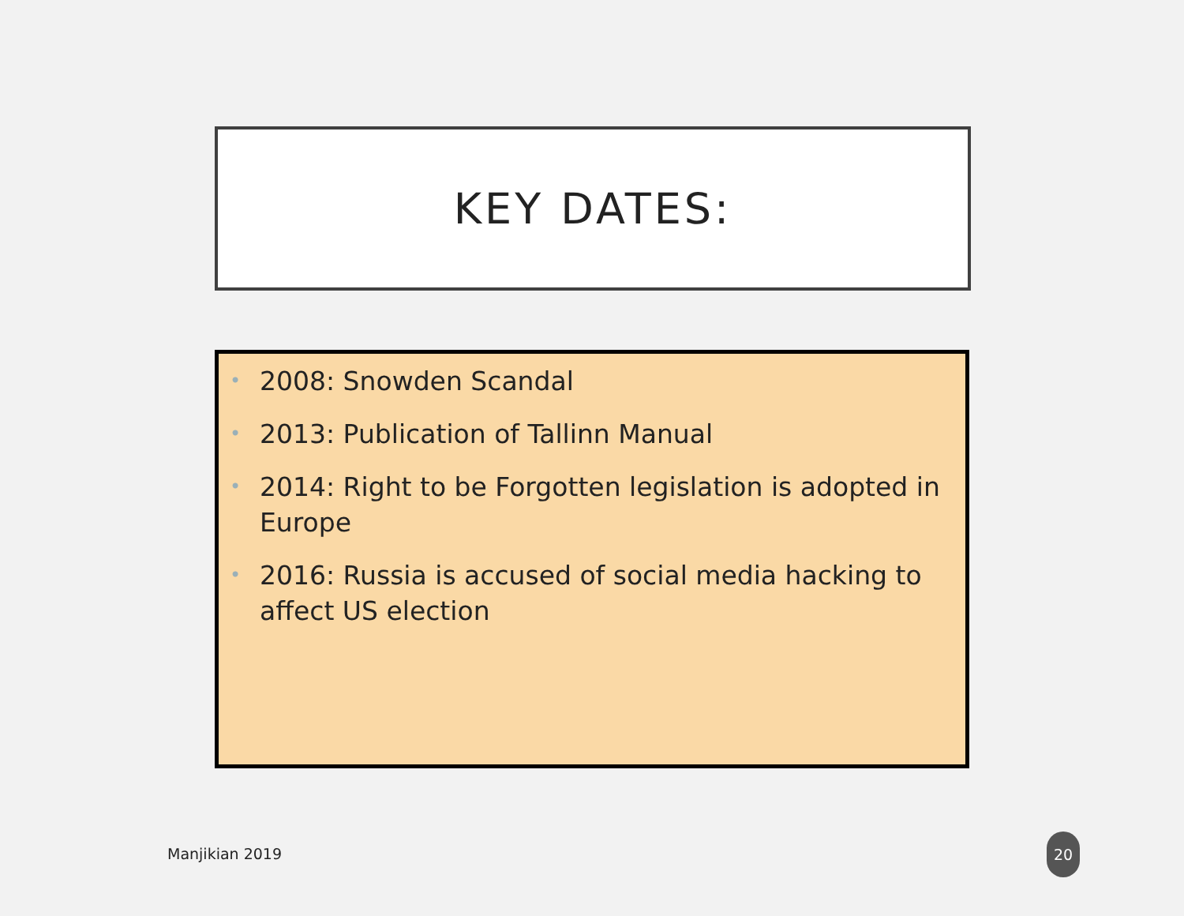KEY DATES:
• 2008: Snowden Scandal
• 2013: Publication of Tallinn Manual
• 2014: Right to be Forgotten legislation is adopted in Europe
• 2016: Russia is accused of social media hacking to affect US election
Manjikian 2019
20